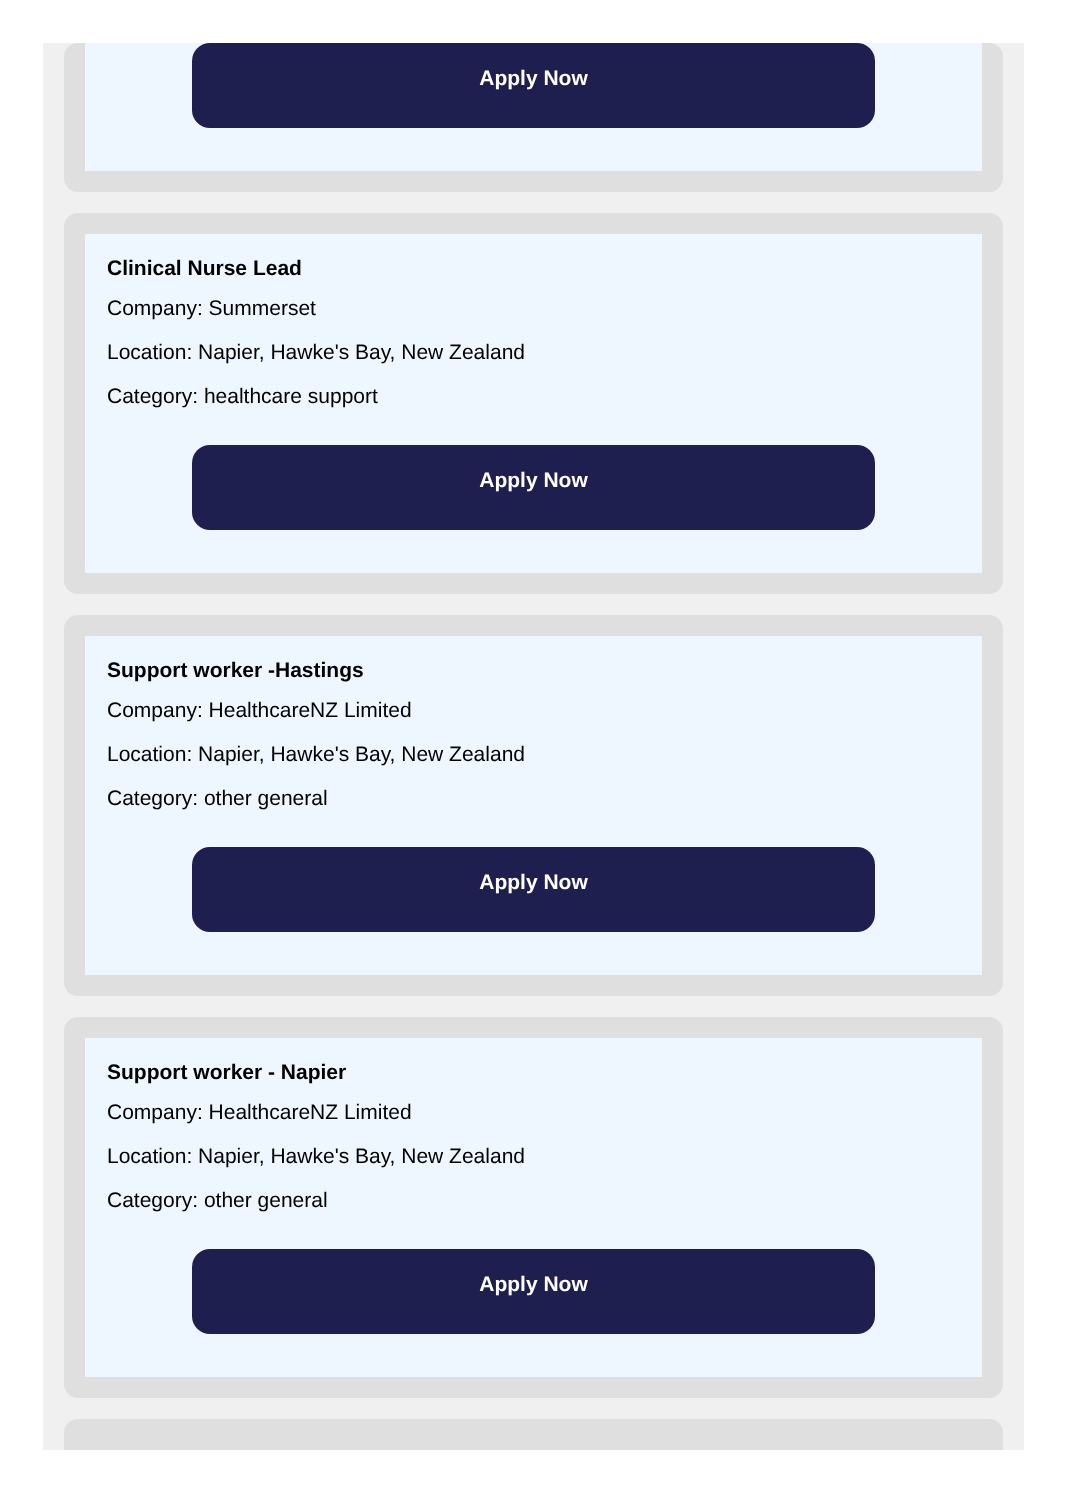Apply Now
Clinical Nurse Lead
Company: Summerset
Location: Napier, Hawke's Bay, New Zealand
Category: healthcare support
Apply Now
Support worker -Hastings
Company: HealthcareNZ Limited
Location: Napier, Hawke's Bay, New Zealand
Category: other general
Apply Now
Support worker - Napier
Company: HealthcareNZ Limited
Location: Napier, Hawke's Bay, New Zealand
Category: other general
Apply Now